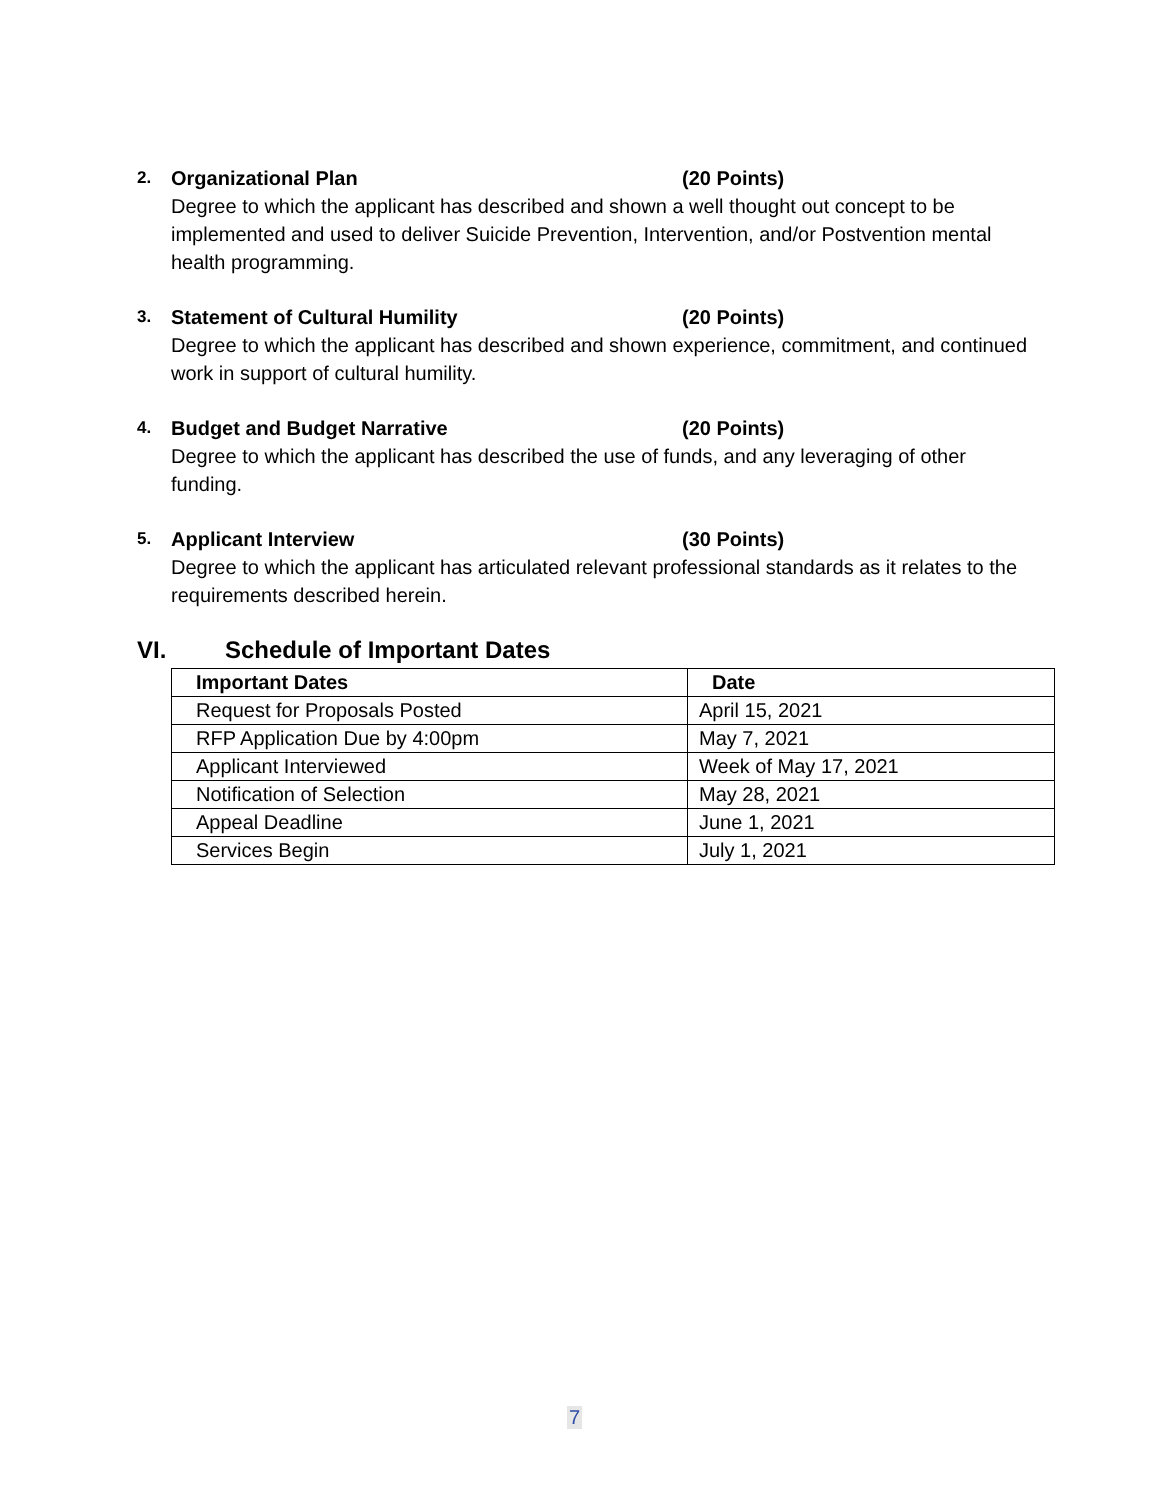2. Organizational Plan (20 Points)
Degree to which the applicant has described and shown a well thought out concept to be implemented and used to deliver Suicide Prevention, Intervention, and/or Postvention mental health programming.
3. Statement of Cultural Humility (20 Points)
Degree to which the applicant has described and shown experience, commitment, and continued work in support of cultural humility.
4. Budget and Budget Narrative (20 Points)
Degree to which the applicant has described the use of funds, and any leveraging of other funding.
5. Applicant Interview (30 Points)
Degree to which the applicant has articulated relevant professional standards as it relates to the requirements described herein.
VI. Schedule of Important Dates
| Important Dates | Date |
| --- | --- |
| Request for Proposals Posted | April 15, 2021 |
| RFP Application Due by 4:00pm | May 7, 2021 |
| Applicant Interviewed | Week of May 17, 2021 |
| Notification of Selection | May 28, 2021 |
| Appeal Deadline | June 1, 2021 |
| Services Begin | July 1, 2021 |
7